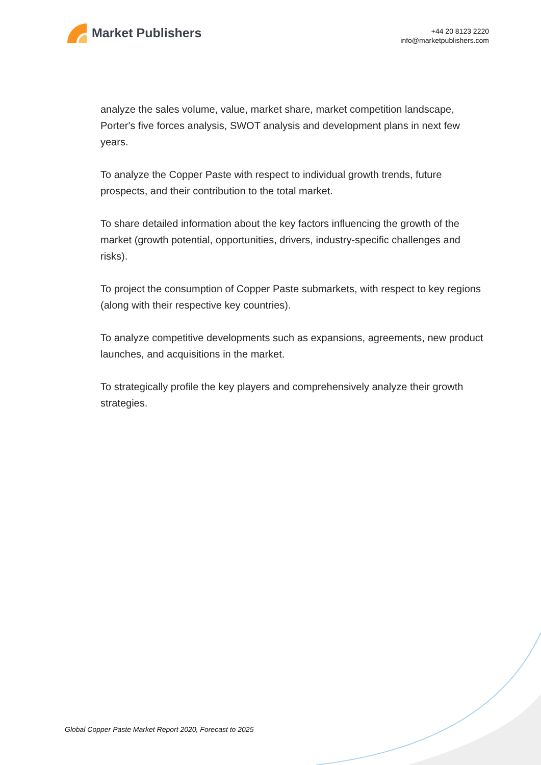Market Publishers
+44 20 8123 2220
info@marketpublishers.com
analyze the sales volume, value, market share, market competition landscape, Porter's five forces analysis, SWOT analysis and development plans in next few years.
To analyze the Copper Paste with respect to individual growth trends, future prospects, and their contribution to the total market.
To share detailed information about the key factors influencing the growth of the market (growth potential, opportunities, drivers, industry-specific challenges and risks).
To project the consumption of Copper Paste submarkets, with respect to key regions (along with their respective key countries).
To analyze competitive developments such as expansions, agreements, new product launches, and acquisitions in the market.
To strategically profile the key players and comprehensively analyze their growth strategies.
Global Copper Paste Market Report 2020, Forecast to 2025